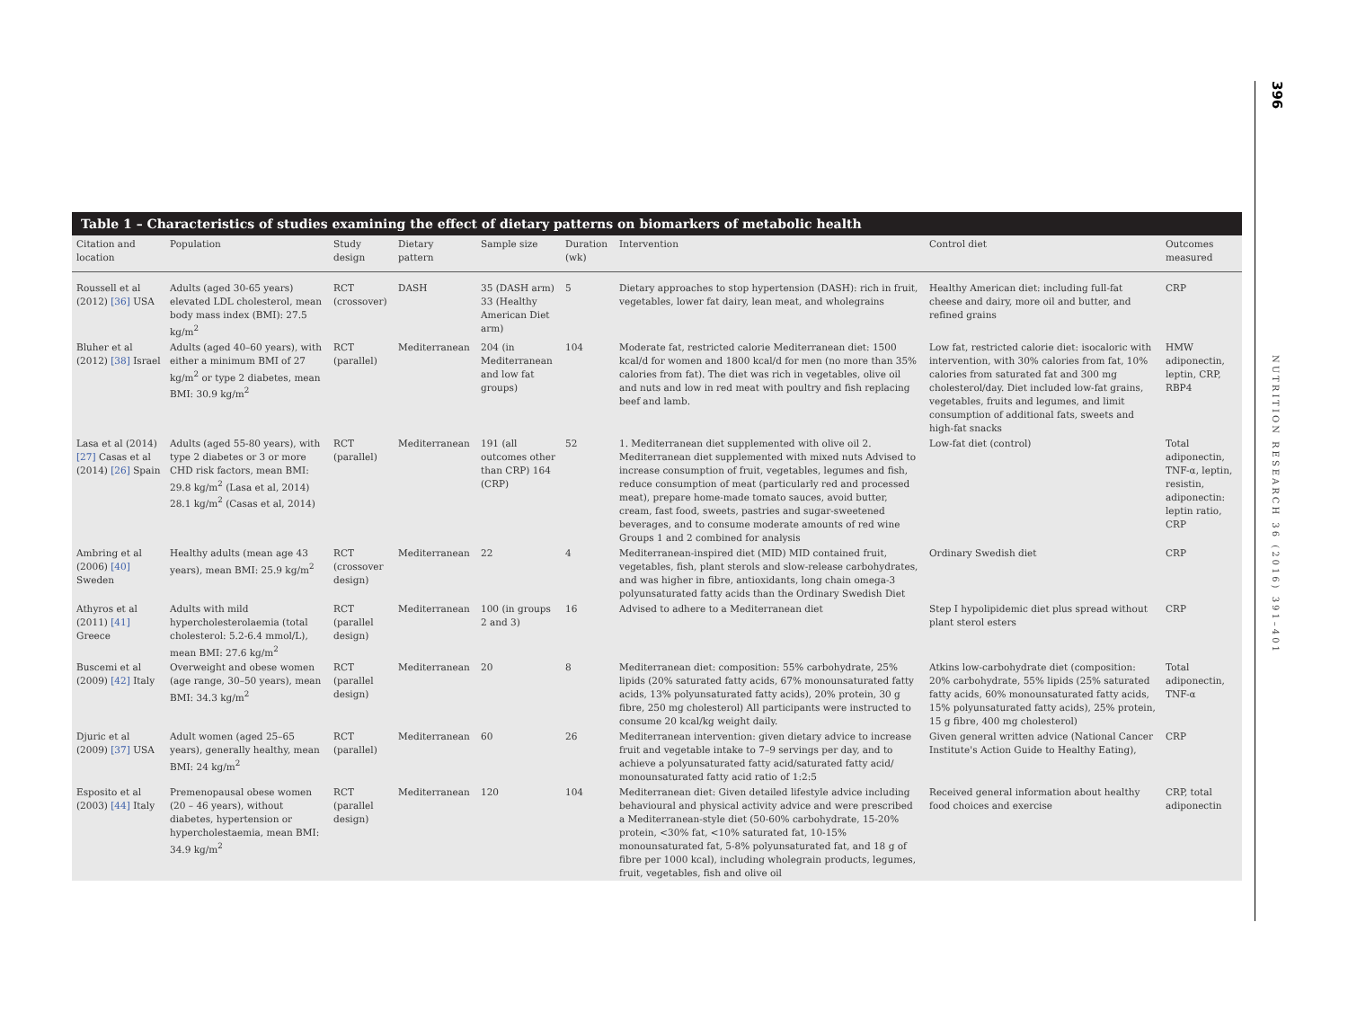396
NUTRITION RESEARCH 36 (2016) 391–401
Table 1 – Characteristics of studies examining the effect of dietary patterns on biomarkers of metabolic health
| Citation and location | Population | Study design | Dietary pattern | Sample size | Duration (wk) | Intervention | Control diet | Outcomes measured |
| --- | --- | --- | --- | --- | --- | --- | --- | --- |
| Roussell et al (2012) [36] USA | Adults (aged 30-65 years) elevated LDL cholesterol, mean body mass index (BMI): 27.5 kg/m<sup>2</sup> | RCT (crossover) | DASH | 35 (DASH arm) 33 (Healthy American Diet arm) | 5 | Dietary approaches to stop hypertension (DASH): rich in fruit, vegetables, lower fat dairy, lean meat, and wholegrains | Healthy American diet: including full-fat cheese and dairy, more oil and butter, and refined grains | CRP |
| Bluher et al (2012) [38] Israel | Adults (aged 40–60 years), with either a minimum BMI of 27 kg/m<sup>2</sup> or type 2 diabetes, mean BMI: 30.9 kg/m<sup>2</sup> | RCT (parallel) | Mediterranean | 204 (in Mediterranean and low fat groups) | 104 | Moderate fat, restricted calorie Mediterranean diet: 1500 kcal/d for women and 1800 kcal/d for men (no more than 35% calories from fat). The diet was rich in vegetables, olive oil and nuts and low in red meat with poultry and fish replacing beef and lamb. | Low fat, restricted calorie diet: isocaloric with intervention, with 30% calories from fat, 10% calories from saturated fat and 300 mg cholesterol/day. Diet included low-fat grains, vegetables, fruits and legumes, and limit consumption of additional fats, sweets and high-fat snacks | HMW adiponectin, leptin, CRP, RBP4 |
| Lasa et al (2014) [27] Casas et al (2014) [26] Spain | Adults (aged 55-80 years), with type 2 diabetes or 3 or more CHD risk factors, mean BMI: 29.8 kg/m<sup>2</sup> (Lasa et al, 2014) 28.1 kg/m<sup>2</sup> (Casas et al, 2014) | RCT (parallel) | Mediterranean | 191 (all outcomes other than CRP) 164 (CRP) | 52 | 1. Mediterranean diet supplemented with olive oil 2. Mediterranean diet supplemented with mixed nuts Advised to increase consumption of fruit, vegetables, legumes and fish, reduce consumption of meat (particularly red and processed meat), prepare home-made tomato sauces, avoid butter, cream, fast food, sweets, pastries and sugar-sweetened beverages, and to consume moderate amounts of red wine Groups 1 and 2 combined for analysis | Low-fat diet (control) | Total adiponectin, TNF-α, leptin, resistin, adiponectin: leptin ratio, CRP |
| Ambring et al (2006) [40] Sweden | Healthy adults (mean age 43 years), mean BMI: 25.9 kg/m<sup>2</sup> | RCT (crossover design) | Mediterranean | 22 | 4 | Mediterranean-inspired diet (MID) MID contained fruit, vegetables, fish, plant sterols and slow-release carbohydrates, and was higher in fibre, antioxidants, long chain omega-3 polyunsaturated fatty acids than the Ordinary Swedish Diet | Ordinary Swedish diet | CRP |
| Athyros et al (2011) [41] Greece | Adults with mild hypercholesterolaemia (total cholesterol: 5.2-6.4 mmol/L), mean BMI: 27.6 kg/m<sup>2</sup> | RCT (parallel design) | Mediterranean | 100 (in groups 2 and 3) | 16 | Advised to adhere to a Mediterranean diet | Step I hypolipidemic diet plus spread without plant sterol esters | CRP |
| Buscemi et al (2009) [42] Italy | Overweight and obese women (age range, 30–50 years), mean BMI: 34.3 kg/m<sup>2</sup> | RCT (parallel design) | Mediterranean | 20 | 8 | Mediterranean diet: composition: 55% carbohydrate, 25% lipids (20% saturated fatty acids, 67% monounsaturated fatty acids, 13% polyunsaturated fatty acids), 20% protein, 30 g fibre, 250 mg cholesterol) All participants were instructed to consume 20 kcal/kg weight daily. | Atkins low-carbohydrate diet (composition: 20% carbohydrate, 55% lipids (25% saturated fatty acids, 60% monounsaturated fatty acids, 15% polyunsaturated fatty acids), 25% protein, 15 g fibre, 400 mg cholesterol) | Total adiponectin, TNF-α |
| Djuric et al (2009) [37] USA | Adult women (aged 25–65 years), generally healthy, mean BMI: 24 kg/m<sup>2</sup> | RCT (parallel) | Mediterranean | 60 | 26 | Mediterranean intervention: given dietary advice to increase fruit and vegetable intake to 7–9 servings per day, and to achieve a polyunsaturated fatty acid/saturated fatty acid/ monounsaturated fatty acid ratio of 1:2:5 | Given general written advice (National Cancer Institute's Action Guide to Healthy Eating), | CRP |
| Esposito et al (2003) [44] Italy | Premenopausal obese women (20 – 46 years), without diabetes, hypertension or hypercholestaemia, mean BMI: 34.9 kg/m<sup>2</sup> | RCT (parallel design) | Mediterranean | 120 | 104 | Mediterranean diet: Given detailed lifestyle advice including behavioural and physical activity advice and were prescribed a Mediterranean-style diet (50-60% carbohydrate, 15-20% protein, <30% fat, <10% saturated fat, 10-15% monounsaturated fat, 5-8% polyunsaturated fat, and 18 g of fibre per 1000 kcal), including wholegrain products, legumes, fruit, vegetables, fish and olive oil | Received general information about healthy food choices and exercise | CRP, total adiponectin |